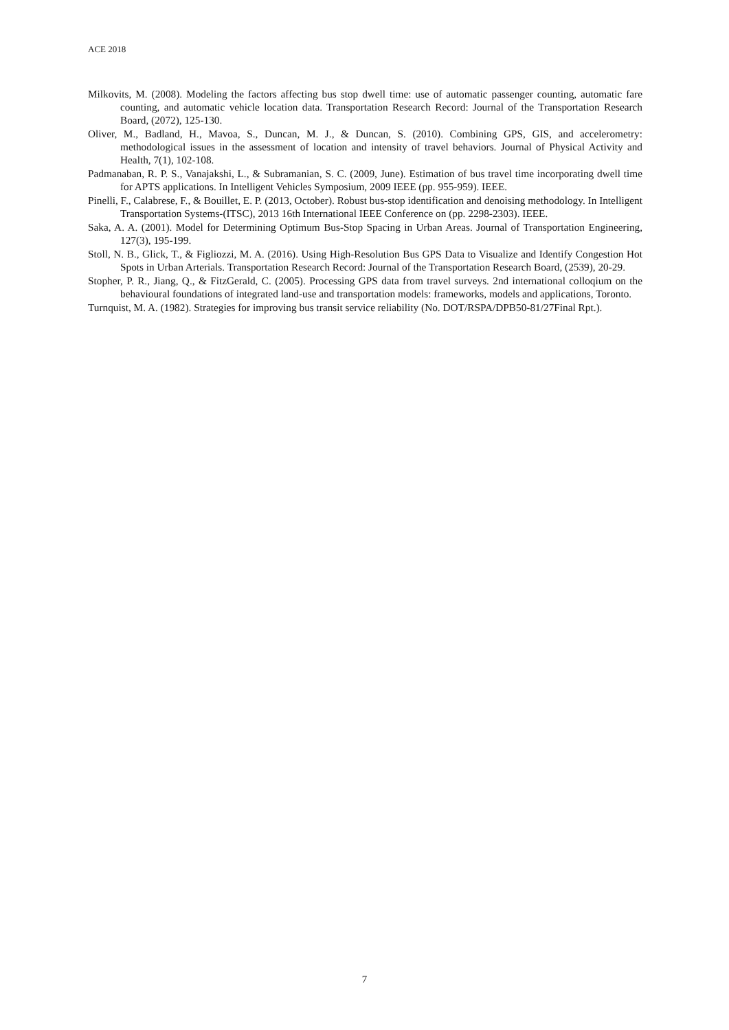ACE 2018
Milkovits, M. (2008). Modeling the factors affecting bus stop dwell time: use of automatic passenger counting, automatic fare counting, and automatic vehicle location data. Transportation Research Record: Journal of the Transportation Research Board, (2072), 125-130.
Oliver, M., Badland, H., Mavoa, S., Duncan, M. J., & Duncan, S. (2010). Combining GPS, GIS, and accelerometry: methodological issues in the assessment of location and intensity of travel behaviors. Journal of Physical Activity and Health, 7(1), 102-108.
Padmanaban, R. P. S., Vanajakshi, L., & Subramanian, S. C. (2009, June). Estimation of bus travel time incorporating dwell time for APTS applications. In Intelligent Vehicles Symposium, 2009 IEEE (pp. 955-959). IEEE.
Pinelli, F., Calabrese, F., & Bouillet, E. P. (2013, October). Robust bus-stop identification and denoising methodology. In Intelligent Transportation Systems-(ITSC), 2013 16th International IEEE Conference on (pp. 2298-2303). IEEE.
Saka, A. A. (2001). Model for Determining Optimum Bus-Stop Spacing in Urban Areas. Journal of Transportation Engineering, 127(3), 195-199.
Stoll, N. B., Glick, T., & Figliozzi, M. A. (2016). Using High-Resolution Bus GPS Data to Visualize and Identify Congestion Hot Spots in Urban Arterials. Transportation Research Record: Journal of the Transportation Research Board, (2539), 20-29.
Stopher, P. R., Jiang, Q., & FitzGerald, C. (2005). Processing GPS data from travel surveys. 2nd international colloqium on the behavioural foundations of integrated land-use and transportation models: frameworks, models and applications, Toronto.
Turnquist, M. A. (1982). Strategies for improving bus transit service reliability (No. DOT/RSPA/DPB50-81/27Final Rpt.).
7